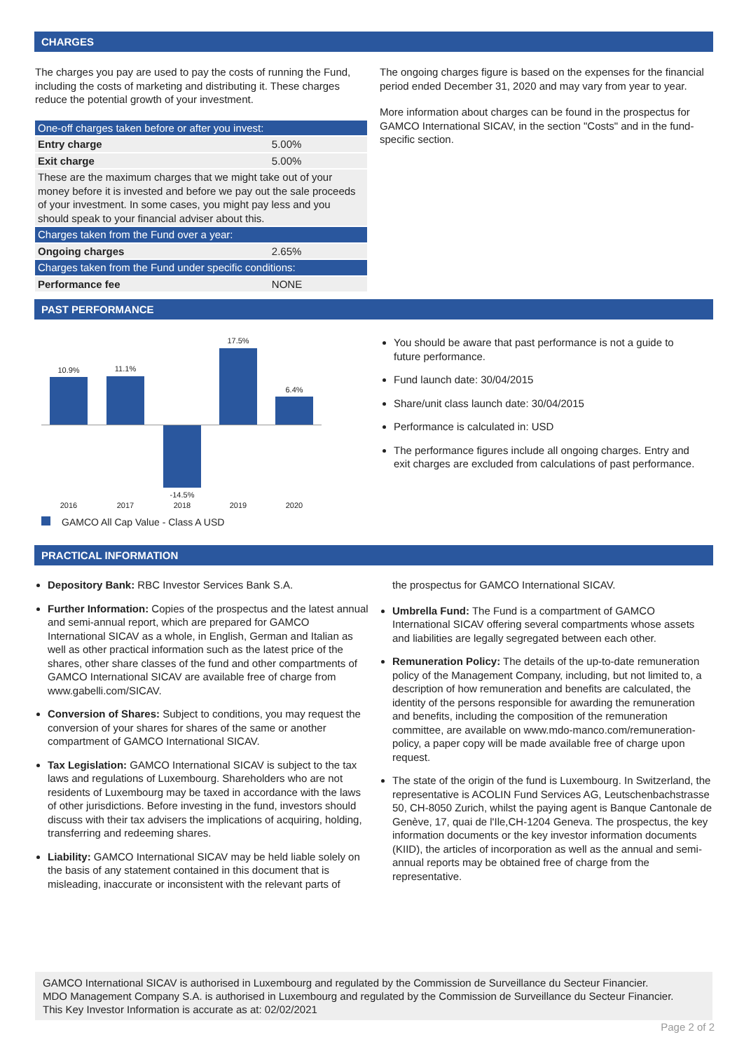CHARGES
The charges you pay are used to pay the costs of running the Fund, including the costs of marketing and distributing it. These charges reduce the potential growth of your investment.
| One-off charges taken before or after you invest: | |
| Entry charge | 5.00% |
| Exit charge | 5.00% |
| These are the maximum charges that we might take out of your money before it is invested and before we pay out the sale proceeds of your investment. In some cases, you might pay less and you should speak to your financial adviser about this. | |
| Charges taken from the Fund over a year: | |
| Ongoing charges | 2.65% |
| Charges taken from the Fund under specific conditions: | |
| Performance fee | NONE |
The ongoing charges figure is based on the expenses for the financial period ended December 31, 2020 and may vary from year to year.
More information about charges can be found in the prospectus for GAMCO International SICAV, in the section "Costs" and in the fund-specific section.
PAST PERFORMANCE
10.9% 11.1%
-14.5%
17.5%
6.4%
2016 2017 2018 2019 2020
GAMCO All Cap Value - Class A USD
You should be aware that past performance is not a guide to future performance.
Fund launch date: 30/04/2015
Share/unit class launch date: 30/04/2015
Performance is calculated in: USD
The performance figures include all ongoing charges. Entry and exit charges are excluded from calculations of past performance.
PRACTICAL INFORMATION
Depository Bank: RBC Investor Services Bank S.A.
Further Information: Copies of the prospectus and the latest annual and semi-annual report, which are prepared for GAMCO International SICAV as a whole, in English, German and Italian as well as other practical information such as the latest price of the shares, other share classes of the fund and other compartments of GAMCO International SICAV are available free of charge from www.gabelli.com/SICAV.
Conversion of Shares: Subject to conditions, you may request the conversion of your shares for shares of the same or another compartment of GAMCO International SICAV.
Tax Legislation: GAMCO International SICAV is subject to the tax laws and regulations of Luxembourg. Shareholders who are not residents of Luxembourg may be taxed in accordance with the laws of other jurisdictions. Before investing in the fund, investors should discuss with their tax advisers the implications of acquiring, holding, transferring and redeeming shares.
Liability: GAMCO International SICAV may be held liable solely on the basis of any statement contained in this document that is misleading, inaccurate or inconsistent with the relevant parts of
the prospectus for GAMCO International SICAV.
Umbrella Fund: The Fund is a compartment of GAMCO International SICAV offering several compartments whose assets and liabilities are legally segregated between each other.
Remuneration Policy: The details of the up-to-date remuneration policy of the Management Company, including, but not limited to, a description of how remuneration and benefits are calculated, the identity of the persons responsible for awarding the remuneration and benefits, including the composition of the remuneration committee, are available on www.mdo-manco.com/remuneration-policy, a paper copy will be made available free of charge upon request.
The state of the origin of the fund is Luxembourg. In Switzerland, the representative is ACOLIN Fund Services AG, Leutschenbachstrasse 50, CH-8050 Zurich, whilst the paying agent is Banque Cantonale de Genève, 17, quai de l'Ile,CH-1204 Geneva. The prospectus, the key information documents or the key investor information documents (KIID), the articles of incorporation as well as the annual and semi-annual reports may be obtained free of charge from the representative.
GAMCO International SICAV is authorised in Luxembourg and regulated by the Commission de Surveillance du Secteur Financier.
MDO Management Company S.A. is authorised in Luxembourg and regulated by the Commission de Surveillance du Secteur Financier.
This Key Investor Information is accurate as at: 02/02/2021
Page 2 of 2